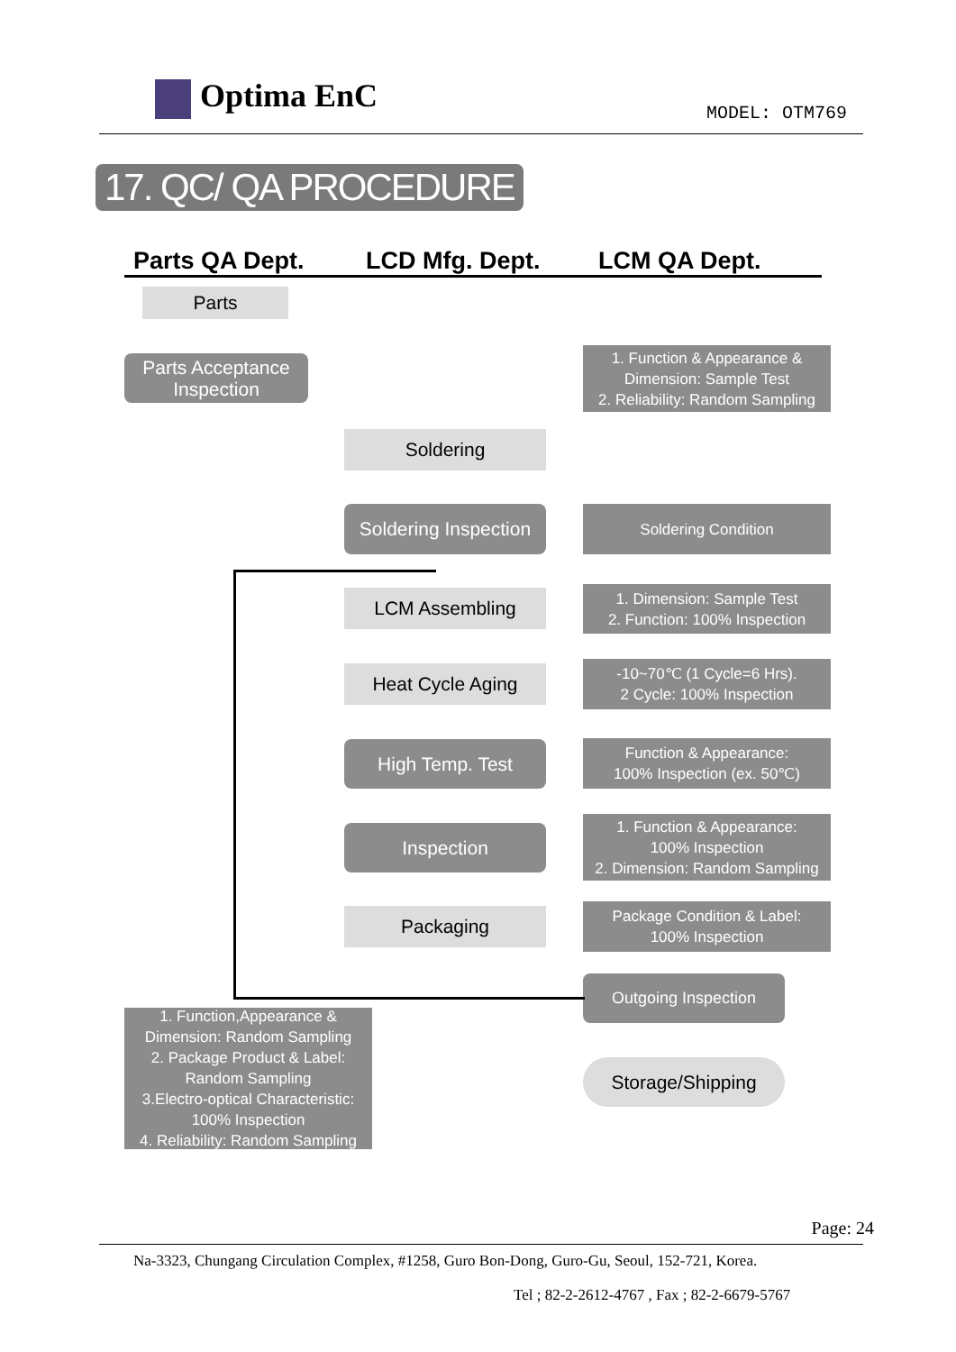Optima EnC MODEL: OTM769
17. QC/ QA PROCEDURE
Parts QA Dept. LCD Mfg. Dept. LCM QA Dept.
Parts
Parts Acceptance Inspection
1. Function & Appearance & Dimension: Sample Test
2. Reliability: Random Sampling
Soldering
Soldering Inspection
Soldering Condition
LCM Assembling
1. Dimension: Sample Test
2. Function: 100% Inspection
Heat Cycle Aging
-10~70℃ (1 Cycle=6 Hrs).
2 Cycle: 100% Inspection
High Temp. Test
Function & Appearance:
100% Inspection (ex. 50℃)
Inspection
1. Function & Appearance:
100% Inspection
2. Dimension: Random Sampling
Packaging
Package Condition & Label:
100% Inspection
Outgoing Inspection
1. Function,Appearance & Dimension: Random Sampling
2. Package Product & Label: Random Sampling
3.Electro-optical Characteristic: 100% Inspection
4. Reliability: Random Sampling
Storage/Shipping
Page: 24
Na-3323, Chungang Circulation Complex, #1258, Guro Bon-Dong, Guro-Gu, Seoul, 152-721, Korea.
Tel ; 82-2-2612-4767 , Fax ; 82-2-6679-5767